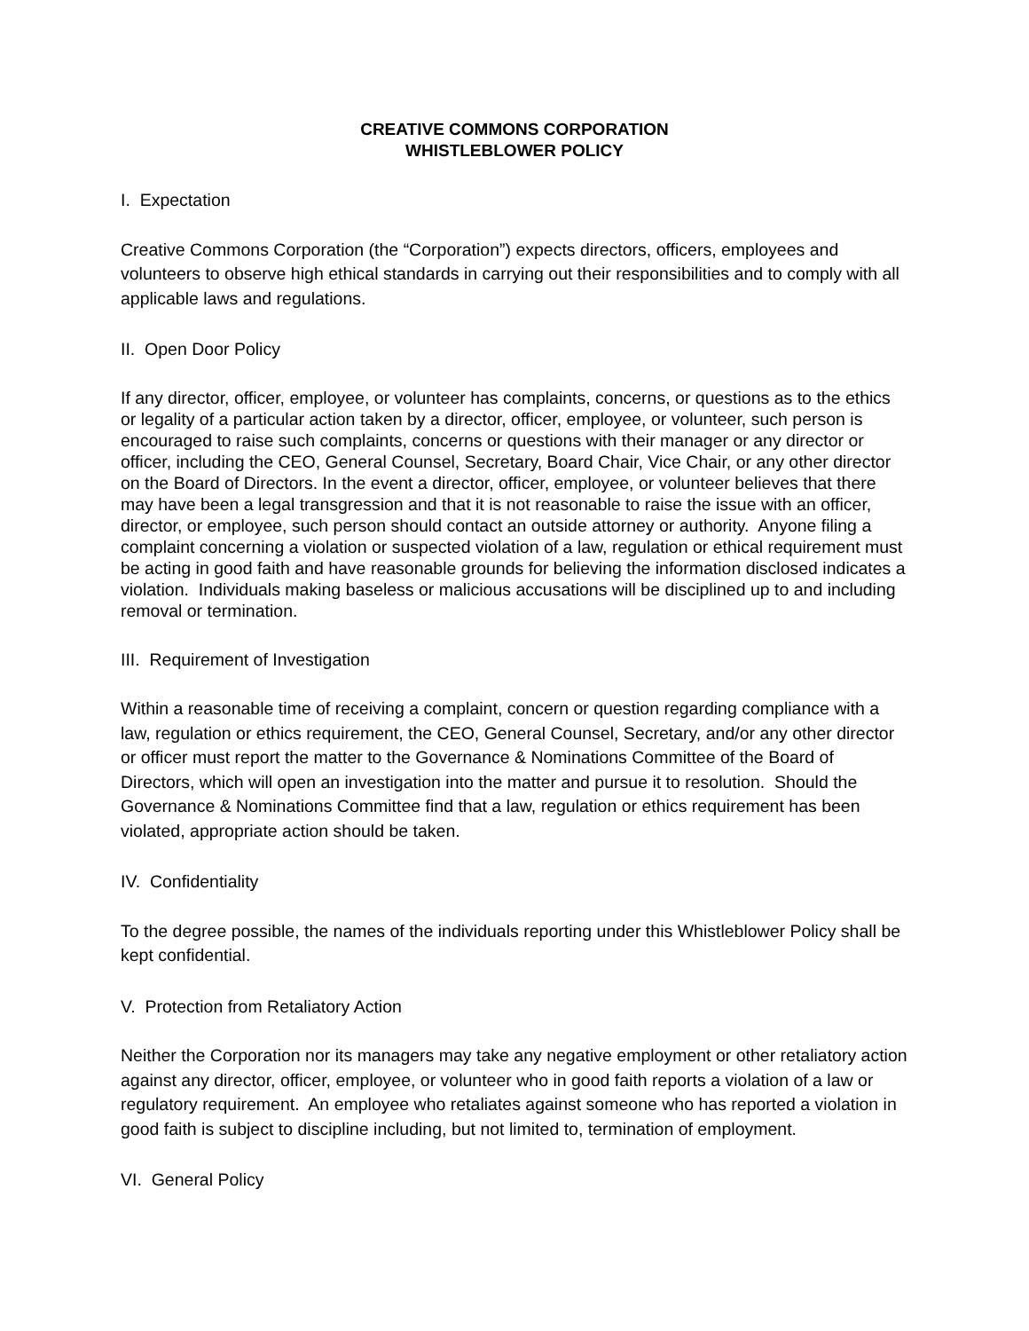CREATIVE COMMONS CORPORATION
WHISTLEBLOWER POLICY
I. Expectation
Creative Commons Corporation (the “Corporation”) expects directors, officers, employees and volunteers to observe high ethical standards in carrying out their responsibilities and to comply with all applicable laws and regulations.
II. Open Door Policy
If any director, officer, employee, or volunteer has complaints, concerns, or questions as to the ethics or legality of a particular action taken by a director, officer, employee, or volunteer, such person is encouraged to raise such complaints, concerns or questions with their manager or any director or officer, including the CEO, General Counsel, Secretary, Board Chair, Vice Chair, or any other director on the Board of Directors. In the event a director, officer, employee, or volunteer believes that there may have been a legal transgression and that it is not reasonable to raise the issue with an officer, director, or employee, such person should contact an outside attorney or authority. Anyone filing a complaint concerning a violation or suspected violation of a law, regulation or ethical requirement must be acting in good faith and have reasonable grounds for believing the information disclosed indicates a violation. Individuals making baseless or malicious accusations will be disciplined up to and including removal or termination.
III. Requirement of Investigation
Within a reasonable time of receiving a complaint, concern or question regarding compliance with a law, regulation or ethics requirement, the CEO, General Counsel, Secretary, and/or any other director or officer must report the matter to the Governance & Nominations Committee of the Board of Directors, which will open an investigation into the matter and pursue it to resolution. Should the Governance & Nominations Committee find that a law, regulation or ethics requirement has been violated, appropriate action should be taken.
IV. Confidentiality
To the degree possible, the names of the individuals reporting under this Whistleblower Policy shall be kept confidential.
V. Protection from Retaliatory Action
Neither the Corporation nor its managers may take any negative employment or other retaliatory action against any director, officer, employee, or volunteer who in good faith reports a violation of a law or regulatory requirement. An employee who retaliates against someone who has reported a violation in good faith is subject to discipline including, but not limited to, termination of employment.
VI. General Policy